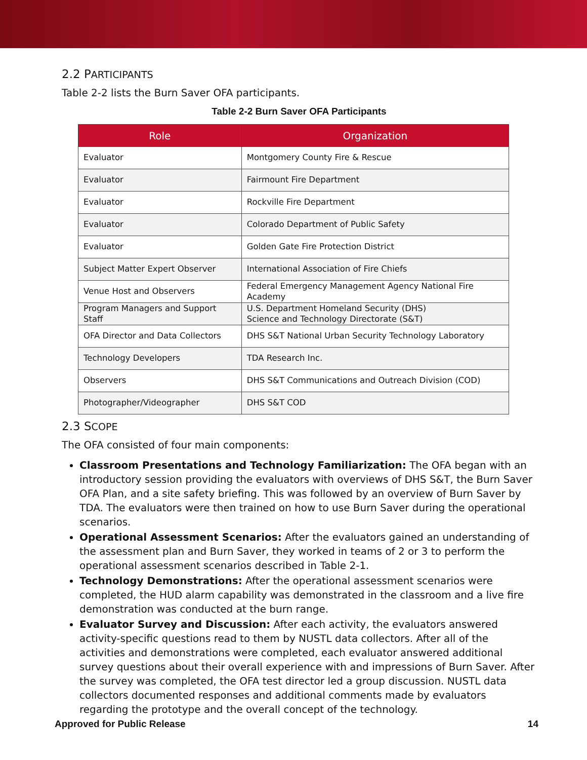2.2 PARTICIPANTS
Table 2-2 lists the Burn Saver OFA participants.
Table 2-2 Burn Saver OFA Participants
| Role | Organization |
| --- | --- |
| Evaluator | Montgomery County Fire & Rescue |
| Evaluator | Fairmount Fire Department |
| Evaluator | Rockville Fire Department |
| Evaluator | Colorado Department of Public Safety |
| Evaluator | Golden Gate Fire Protection District |
| Subject Matter Expert Observer | International Association of Fire Chiefs |
| Venue Host and Observers | Federal Emergency Management Agency National Fire Academy |
| Program Managers and Support Staff | U.S. Department Homeland Security (DHS) Science and Technology Directorate (S&T) |
| OFA Director and Data Collectors | DHS S&T National Urban Security Technology Laboratory |
| Technology Developers | TDA Research Inc. |
| Observers | DHS S&T Communications and Outreach Division (COD) |
| Photographer/Videographer | DHS S&T COD |
2.3 SCOPE
The OFA consisted of four main components:
Classroom Presentations and Technology Familiarization: The OFA began with an introductory session providing the evaluators with overviews of DHS S&T, the Burn Saver OFA Plan, and a site safety briefing. This was followed by an overview of Burn Saver by TDA. The evaluators were then trained on how to use Burn Saver during the operational scenarios.
Operational Assessment Scenarios: After the evaluators gained an understanding of the assessment plan and Burn Saver, they worked in teams of 2 or 3 to perform the operational assessment scenarios described in Table 2-1.
Technology Demonstrations: After the operational assessment scenarios were completed, the HUD alarm capability was demonstrated in the classroom and a live fire demonstration was conducted at the burn range.
Evaluator Survey and Discussion: After each activity, the evaluators answered activity-specific questions read to them by NUSTL data collectors. After all of the activities and demonstrations were completed, each evaluator answered additional survey questions about their overall experience with and impressions of Burn Saver. After the survey was completed, the OFA test director led a group discussion. NUSTL data collectors documented responses and additional comments made by evaluators regarding the prototype and the overall concept of the technology.
Approved for Public Release 14